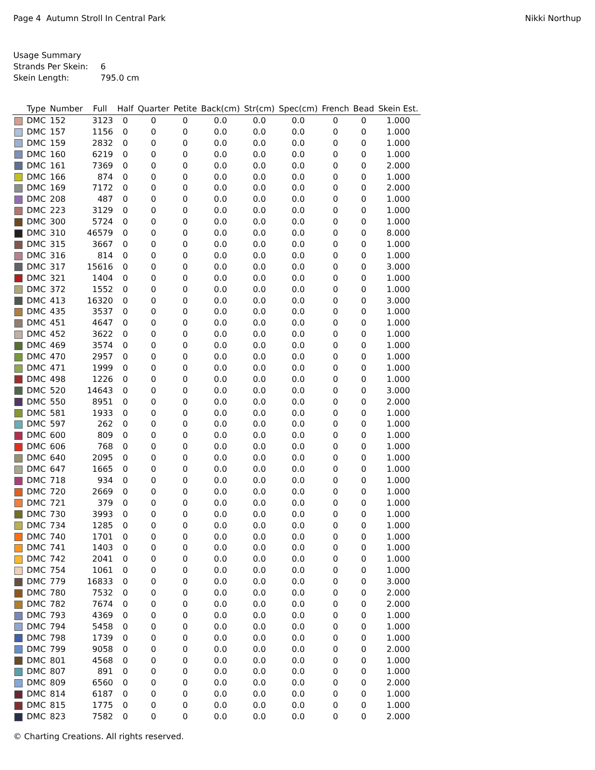Page 4 Autumn Stroll In Central Park
Nikki Northup
Usage Summary
Strands Per Skein: 6
Skein Length: 795.0 cm
| | Type | Number | Full | Half | Quarter | Petite | Back(cm) | Str(cm) | Spec(cm) | French | Bead | Skein Est. |
| --- | --- | --- | --- | --- | --- | --- | --- | --- | --- | --- | --- | --- |
| | DMC | 152 | 3123 | 0 | 0 | 0 | 0.0 | 0.0 | 0.0 | 0 | 0 | 1.000 |
| | DMC | 157 | 1156 | 0 | 0 | 0 | 0.0 | 0.0 | 0.0 | 0 | 0 | 1.000 |
| | DMC | 159 | 2832 | 0 | 0 | 0 | 0.0 | 0.0 | 0.0 | 0 | 0 | 1.000 |
| | DMC | 160 | 6219 | 0 | 0 | 0 | 0.0 | 0.0 | 0.0 | 0 | 0 | 1.000 |
| | DMC | 161 | 7369 | 0 | 0 | 0 | 0.0 | 0.0 | 0.0 | 0 | 0 | 2.000 |
| | DMC | 166 | 874 | 0 | 0 | 0 | 0.0 | 0.0 | 0.0 | 0 | 0 | 1.000 |
| | DMC | 169 | 7172 | 0 | 0 | 0 | 0.0 | 0.0 | 0.0 | 0 | 0 | 2.000 |
| | DMC | 208 | 487 | 0 | 0 | 0 | 0.0 | 0.0 | 0.0 | 0 | 0 | 1.000 |
| | DMC | 223 | 3129 | 0 | 0 | 0 | 0.0 | 0.0 | 0.0 | 0 | 0 | 1.000 |
| | DMC | 300 | 5724 | 0 | 0 | 0 | 0.0 | 0.0 | 0.0 | 0 | 0 | 1.000 |
| | DMC | 310 | 46579 | 0 | 0 | 0 | 0.0 | 0.0 | 0.0 | 0 | 0 | 8.000 |
| | DMC | 315 | 3667 | 0 | 0 | 0 | 0.0 | 0.0 | 0.0 | 0 | 0 | 1.000 |
| | DMC | 316 | 814 | 0 | 0 | 0 | 0.0 | 0.0 | 0.0 | 0 | 0 | 1.000 |
| | DMC | 317 | 15616 | 0 | 0 | 0 | 0.0 | 0.0 | 0.0 | 0 | 0 | 3.000 |
| | DMC | 321 | 1404 | 0 | 0 | 0 | 0.0 | 0.0 | 0.0 | 0 | 0 | 1.000 |
| | DMC | 372 | 1552 | 0 | 0 | 0 | 0.0 | 0.0 | 0.0 | 0 | 0 | 1.000 |
| | DMC | 413 | 16320 | 0 | 0 | 0 | 0.0 | 0.0 | 0.0 | 0 | 0 | 3.000 |
| | DMC | 435 | 3537 | 0 | 0 | 0 | 0.0 | 0.0 | 0.0 | 0 | 0 | 1.000 |
| | DMC | 451 | 4647 | 0 | 0 | 0 | 0.0 | 0.0 | 0.0 | 0 | 0 | 1.000 |
| | DMC | 452 | 3622 | 0 | 0 | 0 | 0.0 | 0.0 | 0.0 | 0 | 0 | 1.000 |
| | DMC | 469 | 3574 | 0 | 0 | 0 | 0.0 | 0.0 | 0.0 | 0 | 0 | 1.000 |
| | DMC | 470 | 2957 | 0 | 0 | 0 | 0.0 | 0.0 | 0.0 | 0 | 0 | 1.000 |
| | DMC | 471 | 1999 | 0 | 0 | 0 | 0.0 | 0.0 | 0.0 | 0 | 0 | 1.000 |
| | DMC | 498 | 1226 | 0 | 0 | 0 | 0.0 | 0.0 | 0.0 | 0 | 0 | 1.000 |
| | DMC | 520 | 14643 | 0 | 0 | 0 | 0.0 | 0.0 | 0.0 | 0 | 0 | 3.000 |
| | DMC | 550 | 8951 | 0 | 0 | 0 | 0.0 | 0.0 | 0.0 | 0 | 0 | 2.000 |
| | DMC | 581 | 1933 | 0 | 0 | 0 | 0.0 | 0.0 | 0.0 | 0 | 0 | 1.000 |
| | DMC | 597 | 262 | 0 | 0 | 0 | 0.0 | 0.0 | 0.0 | 0 | 0 | 1.000 |
| | DMC | 600 | 809 | 0 | 0 | 0 | 0.0 | 0.0 | 0.0 | 0 | 0 | 1.000 |
| | DMC | 606 | 768 | 0 | 0 | 0 | 0.0 | 0.0 | 0.0 | 0 | 0 | 1.000 |
| | DMC | 640 | 2095 | 0 | 0 | 0 | 0.0 | 0.0 | 0.0 | 0 | 0 | 1.000 |
| | DMC | 647 | 1665 | 0 | 0 | 0 | 0.0 | 0.0 | 0.0 | 0 | 0 | 1.000 |
| | DMC | 718 | 934 | 0 | 0 | 0 | 0.0 | 0.0 | 0.0 | 0 | 0 | 1.000 |
| | DMC | 720 | 2669 | 0 | 0 | 0 | 0.0 | 0.0 | 0.0 | 0 | 0 | 1.000 |
| | DMC | 721 | 379 | 0 | 0 | 0 | 0.0 | 0.0 | 0.0 | 0 | 0 | 1.000 |
| | DMC | 730 | 3993 | 0 | 0 | 0 | 0.0 | 0.0 | 0.0 | 0 | 0 | 1.000 |
| | DMC | 734 | 1285 | 0 | 0 | 0 | 0.0 | 0.0 | 0.0 | 0 | 0 | 1.000 |
| | DMC | 740 | 1701 | 0 | 0 | 0 | 0.0 | 0.0 | 0.0 | 0 | 0 | 1.000 |
| | DMC | 741 | 1403 | 0 | 0 | 0 | 0.0 | 0.0 | 0.0 | 0 | 0 | 1.000 |
| | DMC | 742 | 2041 | 0 | 0 | 0 | 0.0 | 0.0 | 0.0 | 0 | 0 | 1.000 |
| | DMC | 754 | 1061 | 0 | 0 | 0 | 0.0 | 0.0 | 0.0 | 0 | 0 | 1.000 |
| | DMC | 779 | 16833 | 0 | 0 | 0 | 0.0 | 0.0 | 0.0 | 0 | 0 | 3.000 |
| | DMC | 780 | 7532 | 0 | 0 | 0 | 0.0 | 0.0 | 0.0 | 0 | 0 | 2.000 |
| | DMC | 782 | 7674 | 0 | 0 | 0 | 0.0 | 0.0 | 0.0 | 0 | 0 | 2.000 |
| | DMC | 793 | 4369 | 0 | 0 | 0 | 0.0 | 0.0 | 0.0 | 0 | 0 | 1.000 |
| | DMC | 794 | 5458 | 0 | 0 | 0 | 0.0 | 0.0 | 0.0 | 0 | 0 | 1.000 |
| | DMC | 798 | 1739 | 0 | 0 | 0 | 0.0 | 0.0 | 0.0 | 0 | 0 | 1.000 |
| | DMC | 799 | 9058 | 0 | 0 | 0 | 0.0 | 0.0 | 0.0 | 0 | 0 | 2.000 |
| | DMC | 801 | 4568 | 0 | 0 | 0 | 0.0 | 0.0 | 0.0 | 0 | 0 | 1.000 |
| | DMC | 807 | 891 | 0 | 0 | 0 | 0.0 | 0.0 | 0.0 | 0 | 0 | 1.000 |
| | DMC | 809 | 6560 | 0 | 0 | 0 | 0.0 | 0.0 | 0.0 | 0 | 0 | 2.000 |
| | DMC | 814 | 6187 | 0 | 0 | 0 | 0.0 | 0.0 | 0.0 | 0 | 0 | 1.000 |
| | DMC | 815 | 1775 | 0 | 0 | 0 | 0.0 | 0.0 | 0.0 | 0 | 0 | 1.000 |
| | DMC | 823 | 7582 | 0 | 0 | 0 | 0.0 | 0.0 | 0.0 | 0 | 0 | 2.000 |
© Charting Creations. All rights reserved.